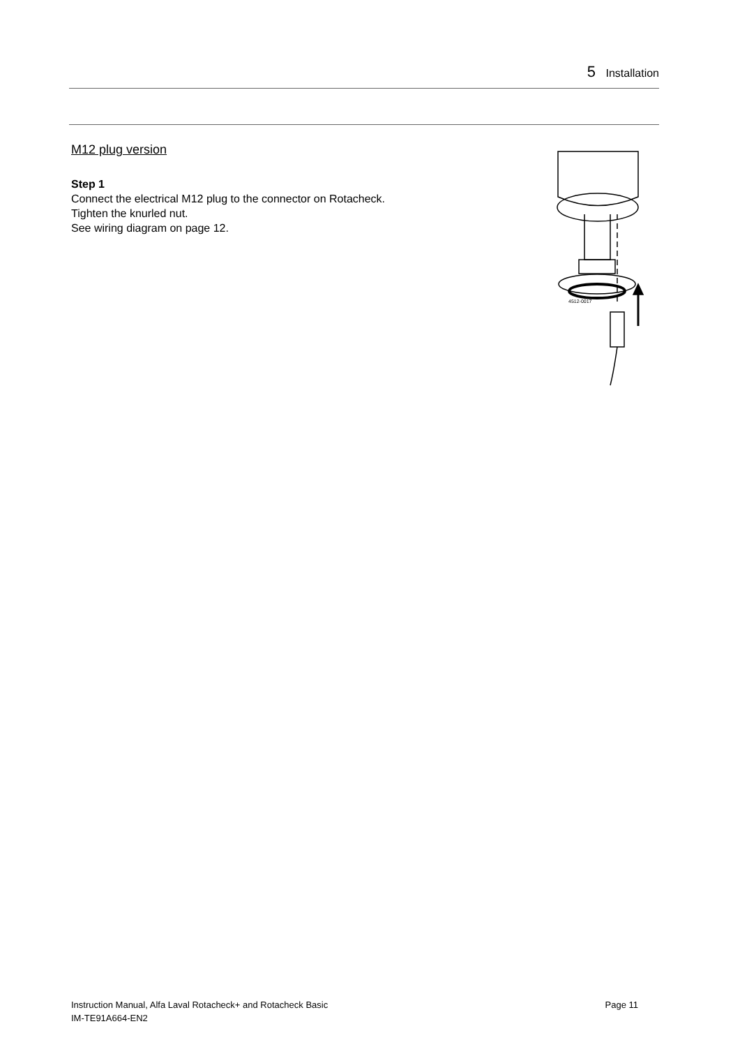5 Installation
M12 plug version
Step 1
Connect the electrical M12 plug to the connector on Rotacheck.
Tighten the knurled nut.
See wiring diagram on page 12.
4512-0017
Instruction Manual, Alfa Laval Rotacheck+ and Rotacheck Basic
IM-TE91A664-EN2
Page 11